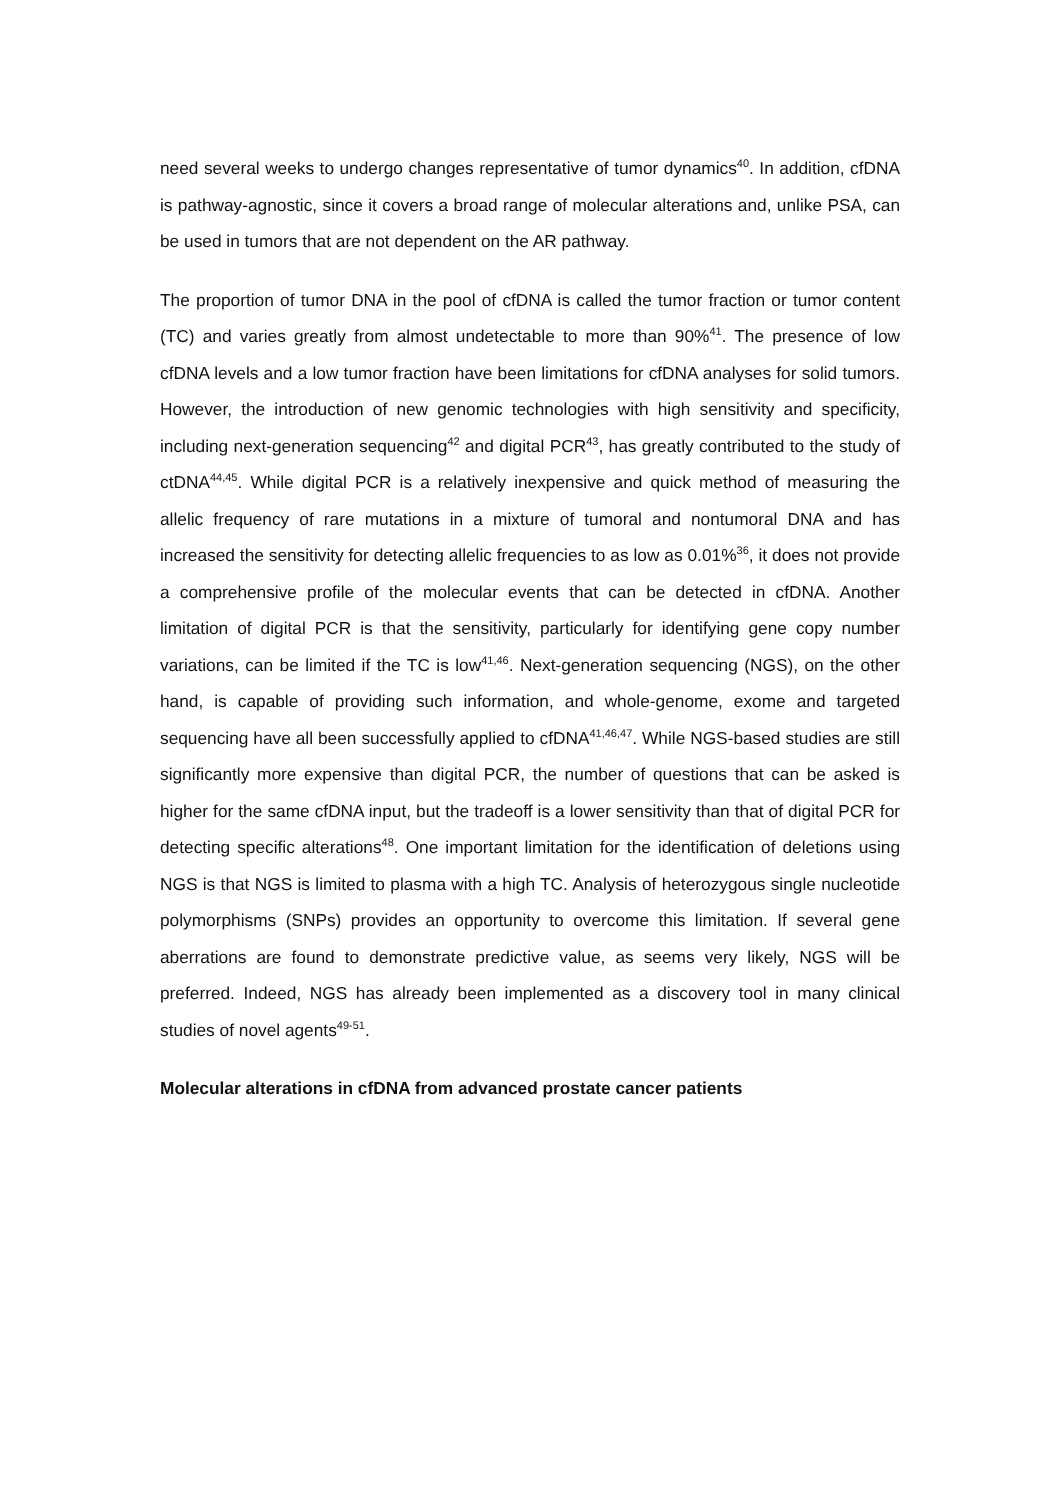need several weeks to undergo changes representative of tumor dynamics<sup>40</sup>. In addition, cfDNA is pathway-agnostic, since it covers a broad range of molecular alterations and, unlike PSA, can be used in tumors that are not dependent on the AR pathway.
The proportion of tumor DNA in the pool of cfDNA is called the tumor fraction or tumor content (TC) and varies greatly from almost undetectable to more than 90%<sup>41</sup>. The presence of low cfDNA levels and a low tumor fraction have been limitations for cfDNA analyses for solid tumors. However, the introduction of new genomic technologies with high sensitivity and specificity, including next-generation sequencing<sup>42</sup> and digital PCR<sup>43</sup>, has greatly contributed to the study of ctDNA<sup>44,45</sup>. While digital PCR is a relatively inexpensive and quick method of measuring the allelic frequency of rare mutations in a mixture of tumoral and nontumoral DNA and has increased the sensitivity for detecting allelic frequencies to as low as 0.01%<sup>36</sup>, it does not provide a comprehensive profile of the molecular events that can be detected in cfDNA. Another limitation of digital PCR is that the sensitivity, particularly for identifying gene copy number variations, can be limited if the TC is low<sup>41,46</sup>. Next-generation sequencing (NGS), on the other hand, is capable of providing such information, and whole-genome, exome and targeted sequencing have all been successfully applied to cfDNA<sup>41,46,47</sup>. While NGS-based studies are still significantly more expensive than digital PCR, the number of questions that can be asked is higher for the same cfDNA input, but the tradeoff is a lower sensitivity than that of digital PCR for detecting specific alterations<sup>48</sup>. One important limitation for the identification of deletions using NGS is that NGS is limited to plasma with a high TC. Analysis of heterozygous single nucleotide polymorphisms (SNPs) provides an opportunity to overcome this limitation. If several gene aberrations are found to demonstrate predictive value, as seems very likely, NGS will be preferred. Indeed, NGS has already been implemented as a discovery tool in many clinical studies of novel agents<sup>49-51</sup>.
Molecular alterations in cfDNA from advanced prostate cancer patients